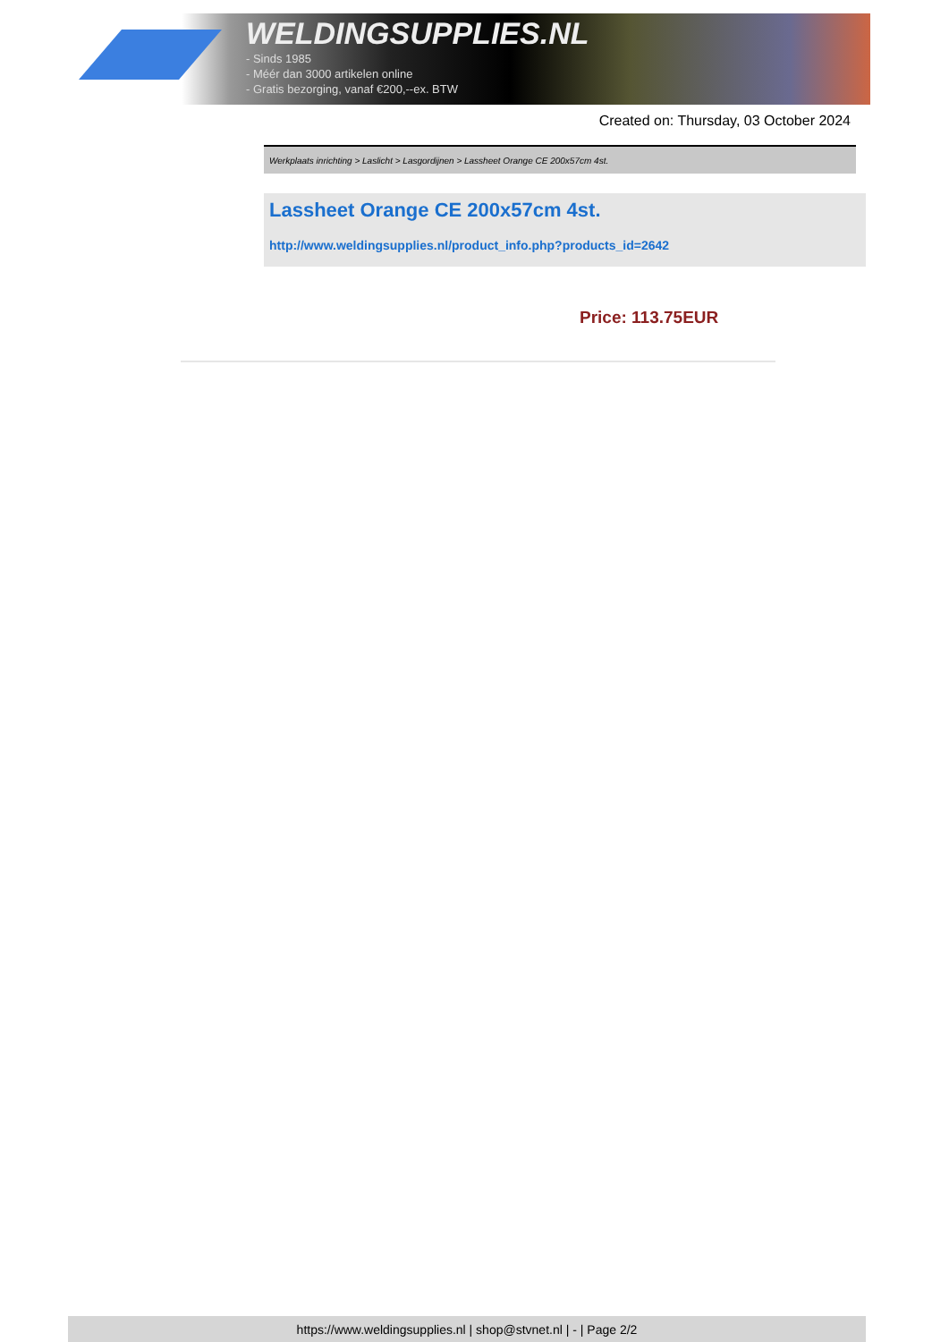WELDINGSUPPLIES.NL
- Sinds 1985
- Méér dan 3000 artikelen online
- Gratis bezorging, vanaf €200,--ex. BTW
Created on: Thursday, 03 October 2024
Werkplaats inrichting > Laslicht > Lasgordijnen > Lassheet Orange CE 200x57cm 4st.
Lassheet Orange CE 200x57cm 4st.
http://www.weldingsupplies.nl/product_info.php?products_id=2642
Price: 113.75EUR
https://www.weldingsupplies.nl | shop@stvnet.nl | - | Page 2/2